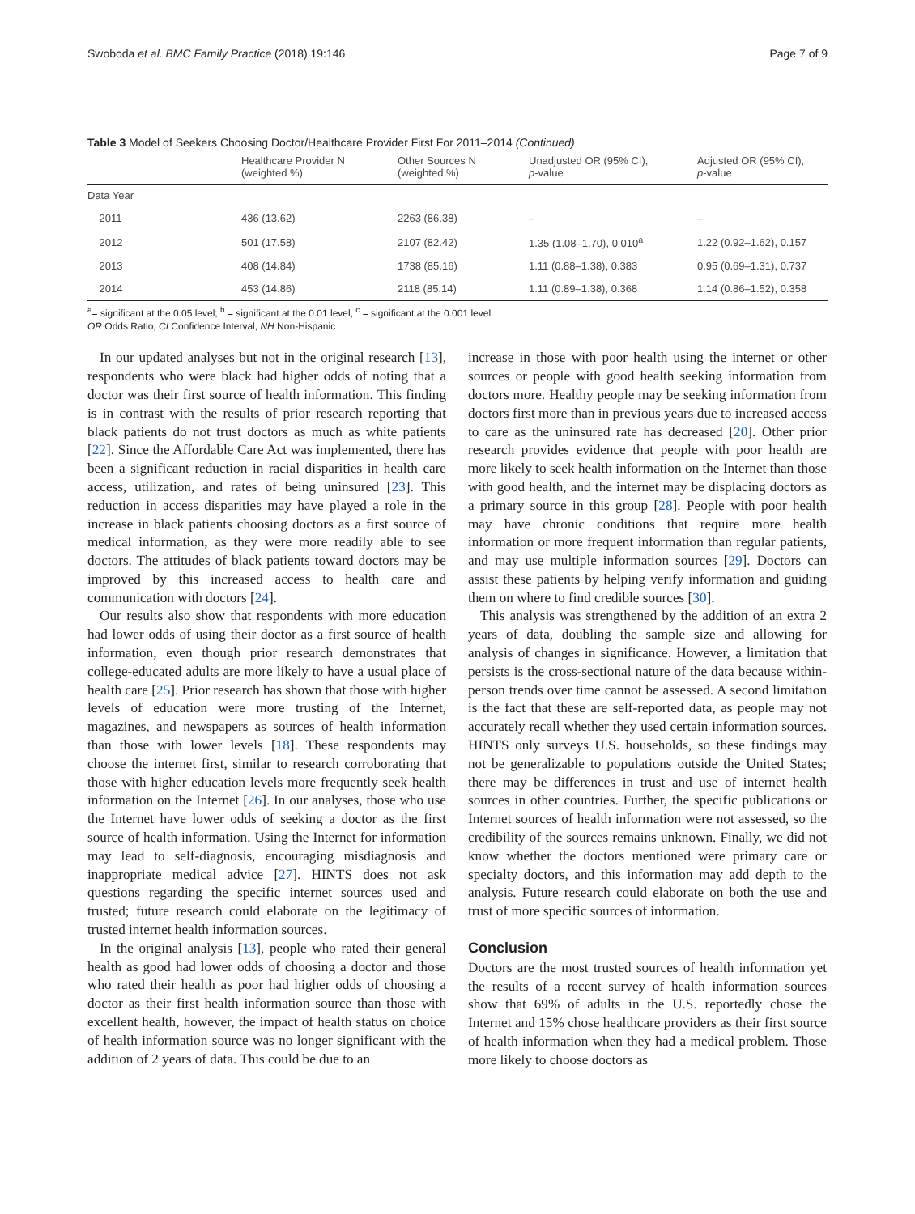Swoboda et al. BMC Family Practice (2018) 19:146 Page 7 of 9
Table 3 Model of Seekers Choosing Doctor/Healthcare Provider First For 2011–2014 (Continued)
| | Healthcare Provider N (weighted %) | Other Sources N (weighted %) | Unadjusted OR (95% CI), p -value | Adjusted OR (95% CI), p -value |
| --- | --- | --- | --- | --- |
| Data Year | | | | |
| 2011 | 436 (13.62) | 2263 (86.38) | – | – |
| 2012 | 501 (17.58) | 2107 (82.42) | 1.35 (1.08–1.70), 0.010<sup>a</sup> | 1.22 (0.92–1.62), 0.157 |
| 2013 | 408 (14.84) | 1738 (85.16) | 1.11 (0.88–1.38), 0.383 | 0.95 (0.69–1.31), 0.737 |
| 2014 | 453 (14.86) | 2118 (85.14) | 1.11 (0.89–1.38), 0.368 | 1.14 (0.86–1.52), 0.358 |
<sup>a</sup>= significant at the 0.05 level; <sup>b</sup> = significant at the 0.01 level, <sup>c</sup> = significant at the 0.001 level
OR Odds Ratio, CI Confidence Interval, NH Non-Hispanic
In our updated analyses but not in the original research [13], respondents who were black had higher odds of noting that a doctor was their first source of health information. This finding is in contrast with the results of prior research reporting that black patients do not trust doctors as much as white patients [22]. Since the Affordable Care Act was implemented, there has been a significant reduction in racial disparities in health care access, utilization, and rates of being uninsured [23]. This reduction in access disparities may have played a role in the increase in black patients choosing doctors as a first source of medical information, as they were more readily able to see doctors. The attitudes of black patients toward doctors may be improved by this increased access to health care and communication with doctors [24].
Our results also show that respondents with more education had lower odds of using their doctor as a first source of health information, even though prior research demonstrates that college-educated adults are more likely to have a usual place of health care [25]. Prior research has shown that those with higher levels of education were more trusting of the Internet, magazines, and newspapers as sources of health information than those with lower levels [18]. These respondents may choose the internet first, similar to research corroborating that those with higher education levels more frequently seek health information on the Internet [26]. In our analyses, those who use the Internet have lower odds of seeking a doctor as the first source of health information. Using the Internet for information may lead to self-diagnosis, encouraging misdiagnosis and inappropriate medical advice [27]. HINTS does not ask questions regarding the specific internet sources used and trusted; future research could elaborate on the legitimacy of trusted internet health information sources.
In the original analysis [13], people who rated their general health as good had lower odds of choosing a doctor and those who rated their health as poor had higher odds of choosing a doctor as their first health information source than those with excellent health, however, the impact of health status on choice of health information source was no longer significant with the addition of 2 years of data. This could be due to an
increase in those with poor health using the internet or other sources or people with good health seeking information from doctors more. Healthy people may be seeking information from doctors first more than in previous years due to increased access to care as the uninsured rate has decreased [20]. Other prior research provides evidence that people with poor health are more likely to seek health information on the Internet than those with good health, and the internet may be displacing doctors as a primary source in this group [28]. People with poor health may have chronic conditions that require more health information or more frequent information than regular patients, and may use multiple information sources [29]. Doctors can assist these patients by helping verify information and guiding them on where to find credible sources [30].
This analysis was strengthened by the addition of an extra 2 years of data, doubling the sample size and allowing for analysis of changes in significance. However, a limitation that persists is the cross-sectional nature of the data because within-person trends over time cannot be assessed. A second limitation is the fact that these are self-reported data, as people may not accurately recall whether they used certain information sources. HINTS only surveys U.S. households, so these findings may not be generalizable to populations outside the United States; there may be differences in trust and use of internet health sources in other countries. Further, the specific publications or Internet sources of health information were not assessed, so the credibility of the sources remains unknown. Finally, we did not know whether the doctors mentioned were primary care or specialty doctors, and this information may add depth to the analysis. Future research could elaborate on both the use and trust of more specific sources of information.
Conclusion
Doctors are the most trusted sources of health information yet the results of a recent survey of health information sources show that 69% of adults in the U.S. reportedly chose the Internet and 15% chose healthcare providers as their first source of health information when they had a medical problem. Those more likely to choose doctors as